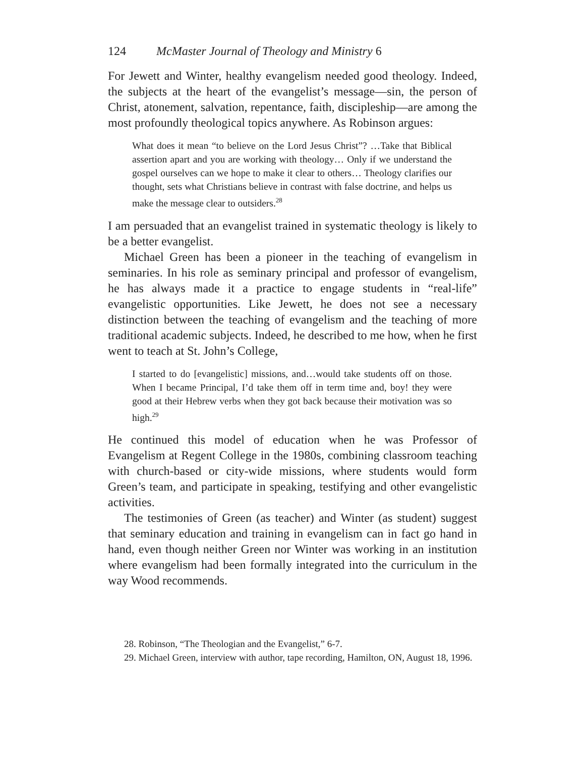124 McMaster Journal of Theology and Ministry 6
For Jewett and Winter, healthy evangelism needed good theology. Indeed, the subjects at the heart of the evangelist’s message—sin, the person of Christ, atonement, salvation, repentance, faith, discipleship—are among the most profoundly theological topics anywhere. As Robinson argues:
What does it mean “to believe on the Lord Jesus Christ”? …Take that Biblical assertion apart and you are working with theology… Only if we understand the gospel ourselves can we hope to make it clear to others… Theology clarifies our thought, sets what Christians believe in contrast with false doctrine, and helps us make the message clear to outsiders.<sup>28</sup>
I am persuaded that an evangelist trained in systematic theology is likely to be a better evangelist.
Michael Green has been a pioneer in the teaching of evangelism in seminaries. In his role as seminary principal and professor of evangelism, he has always made it a practice to engage students in “real-life” evangelistic opportunities. Like Jewett, he does not see a necessary distinction between the teaching of evangelism and the teaching of more traditional academic subjects. Indeed, he described to me how, when he first went to teach at St. John’s College,
I started to do [evangelistic] missions, and…would take students off on those. When I became Principal, I’d take them off in term time and, boy! they were good at their Hebrew verbs when they got back because their motivation was so high.<sup>29</sup>
He continued this model of education when he was Professor of Evangelism at Regent College in the 1980s, combining classroom teaching with church-based or city-wide missions, where students would form Green’s team, and participate in speaking, testifying and other evangelistic activities.
The testimonies of Green (as teacher) and Winter (as student) suggest that seminary education and training in evangelism can in fact go hand in hand, even though neither Green nor Winter was working in an institution where evangelism had been formally integrated into the curriculum in the way Wood recommends.
28. Robinson, “The Theologian and the Evangelist,” 6-7.
29. Michael Green, interview with author, tape recording, Hamilton, ON, August 18, 1996.